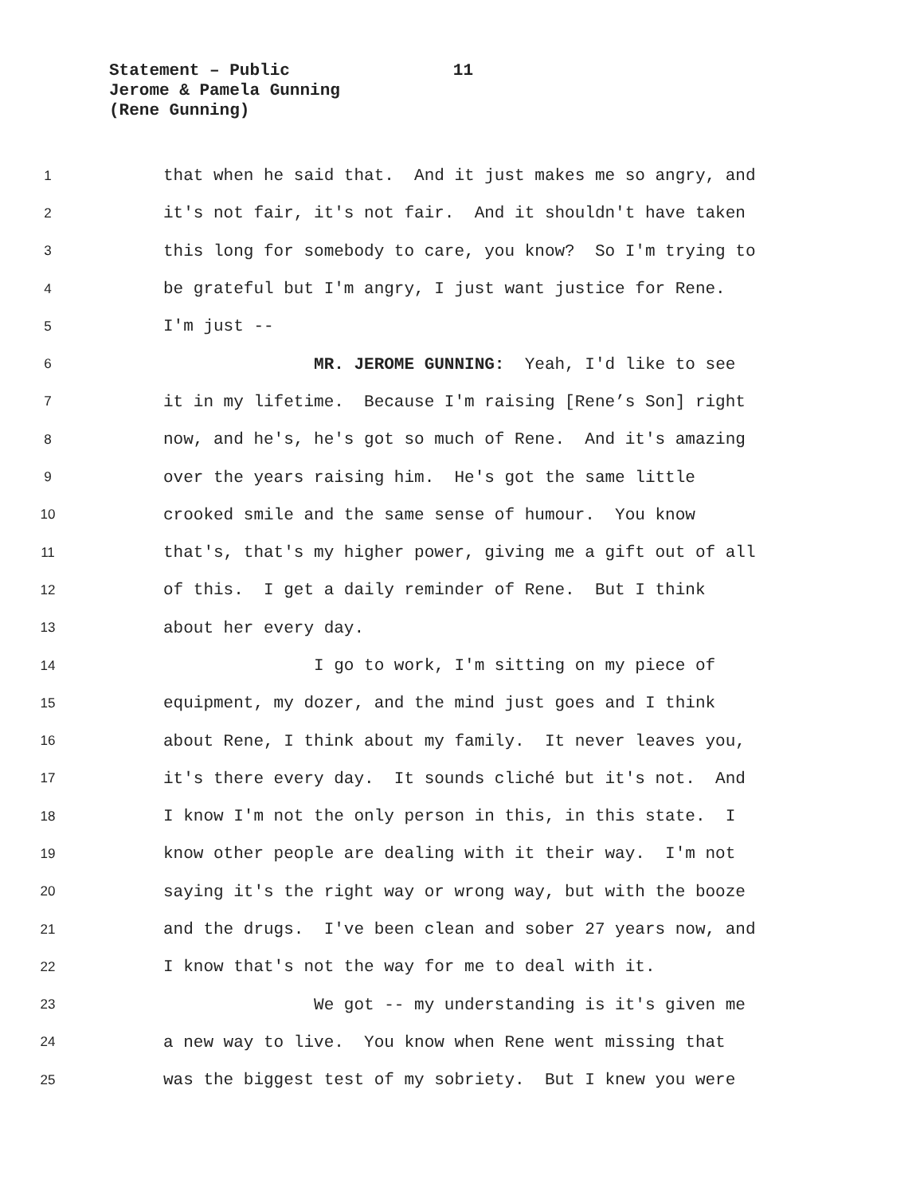Statement – Public 11
Jerome & Pamela Gunning
(Rene Gunning)
1 that when he said that. And it just makes me so angry, and
2 it's not fair, it's not fair. And it shouldn't have taken
3 this long for somebody to care, you know? So I'm trying to
4 be grateful but I'm angry, I just want justice for Rene.
5 I'm just --
6 MR. JEROME GUNNING: Yeah, I'd like to see
7 it in my lifetime. Because I'm raising [Rene’s Son] right
8 now, and he's, he's got so much of Rene. And it's amazing
9 over the years raising him. He's got the same little
10 crooked smile and the same sense of humour. You know
11 that's, that's my higher power, giving me a gift out of all
12 of this. I get a daily reminder of Rene. But I think
13 about her every day.
14 I go to work, I'm sitting on my piece of
15 equipment, my dozer, and the mind just goes and I think
16 about Rene, I think about my family. It never leaves you,
17 it's there every day. It sounds cliché but it's not. And
18 I know I'm not the only person in this, in this state. I
19 know other people are dealing with it their way. I'm not
20 saying it's the right way or wrong way, but with the booze
21 and the drugs. I've been clean and sober 27 years now, and
22 I know that's not the way for me to deal with it.
23 We got -- my understanding is it's given me
24 a new way to live. You know when Rene went missing that
25 was the biggest test of my sobriety. But I knew you were